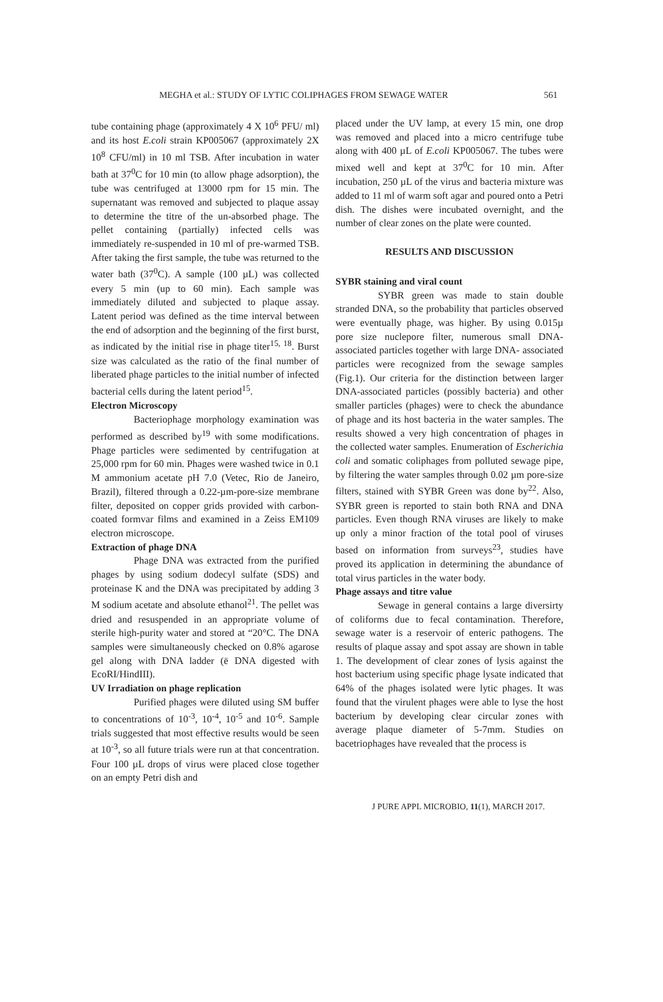MEGHA et al.: STUDY OF LYTIC COLIPHAGES FROM SEWAGE WATER 561
tube containing phage (approximately 4 X 10<sup>6</sup> PFU/ ml) and its host E.coli strain KP005067 (approximately 2X 10<sup>8</sup> CFU/ml) in 10 ml TSB. After incubation in water bath at 37<sup>0</sup>C for 10 min (to allow phage adsorption), the tube was centrifuged at 13000 rpm for 15 min. The supernatant was removed and subjected to plaque assay to determine the titre of the un-absorbed phage. The pellet containing (partially) infected cells was immediately re-suspended in 10 ml of pre-warmed TSB. After taking the first sample, the tube was returned to the water bath (37<sup>0</sup>C). A sample (100 µL) was collected every 5 min (up to 60 min). Each sample was immediately diluted and subjected to plaque assay. Latent period was defined as the time interval between the end of adsorption and the beginning of the first burst, as indicated by the initial rise in phage titer<sup>15, 18</sup>. Burst size was calculated as the ratio of the final number of liberated phage particles to the initial number of infected bacterial cells during the latent period<sup>15</sup>.
Electron Microscopy
Bacteriophage morphology examination was performed as described by<sup>19</sup> with some modifications. Phage particles were sedimented by centrifugation at 25,000 rpm for 60 min. Phages were washed twice in 0.1 M ammonium acetate pH 7.0 (Vetec, Rio de Janeiro, Brazil), filtered through a 0.22-µm-pore-size membrane filter, deposited on copper grids provided with carbon-coated formvar films and examined in a Zeiss EM109 electron microscope.
Extraction of phage DNA
Phage DNA was extracted from the purified phages by using sodium dodecyl sulfate (SDS) and proteinase K and the DNA was precipitated by adding 3 M sodium acetate and absolute ethanol<sup>21</sup>. The pellet was dried and resuspended in an appropriate volume of sterile high-purity water and stored at “20°C. The DNA samples were simultaneously checked on 0.8% agarose gel along with DNA ladder (ë DNA digested with EcoRI/HindIII).
UV Irradiation on phage replication
Purified phages were diluted using SM buffer to concentrations of 10<sup>-3</sup>, 10<sup>-4</sup>, 10<sup>-5</sup> and 10<sup>-6</sup>. Sample trials suggested that most effective results would be seen at 10<sup>-3</sup>, so all future trials were run at that concentration. Four 100 µL drops of virus were placed close together on an empty Petri dish and
placed under the UV lamp, at every 15 min, one drop was removed and placed into a micro centrifuge tube along with 400 µL of E.coli KP005067. The tubes were mixed well and kept at 37<sup>0</sup>C for 10 min. After incubation, 250 µL of the virus and bacteria mixture was added to 11 ml of warm soft agar and poured onto a Petri dish. The dishes were incubated overnight, and the number of clear zones on the plate were counted.
RESULTS AND DISCUSSION
SYBR staining and viral count
SYBR green was made to stain double stranded DNA, so the probability that particles observed were eventually phage, was higher. By using 0.015µ pore size nuclepore filter, numerous small DNA-associated particles together with large DNA- associated particles were recognized from the sewage samples (Fig.1). Our criteria for the distinction between larger DNA-associated particles (possibly bacteria) and other smaller particles (phages) were to check the abundance of phage and its host bacteria in the water samples. The results showed a very high concentration of phages in the collected water samples. Enumeration of Escherichia coli and somatic coliphages from polluted sewage pipe, by filtering the water samples through 0.02 µm pore-size filters, stained with SYBR Green was done by<sup>22</sup>. Also, SYBR green is reported to stain both RNA and DNA particles. Even though RNA viruses are likely to make up only a minor fraction of the total pool of viruses based on information from surveys<sup>23</sup>, studies have proved its application in determining the abundance of total virus particles in the water body.
Phage assays and titre value
Sewage in general contains a large diversirty of coliforms due to fecal contamination. Therefore, sewage water is a reservoir of enteric pathogens. The results of plaque assay and spot assay are shown in table 1. The development of clear zones of lysis against the host bacterium using specific phage lysate indicated that 64% of the phages isolated were lytic phages. It was found that the virulent phages were able to lyse the host bacterium by developing clear circular zones with average plaque diameter of 5-7mm. Studies on bacetriophages have revealed that the process is
J PURE APPL MICROBIO, 11(1), MARCH 2017.